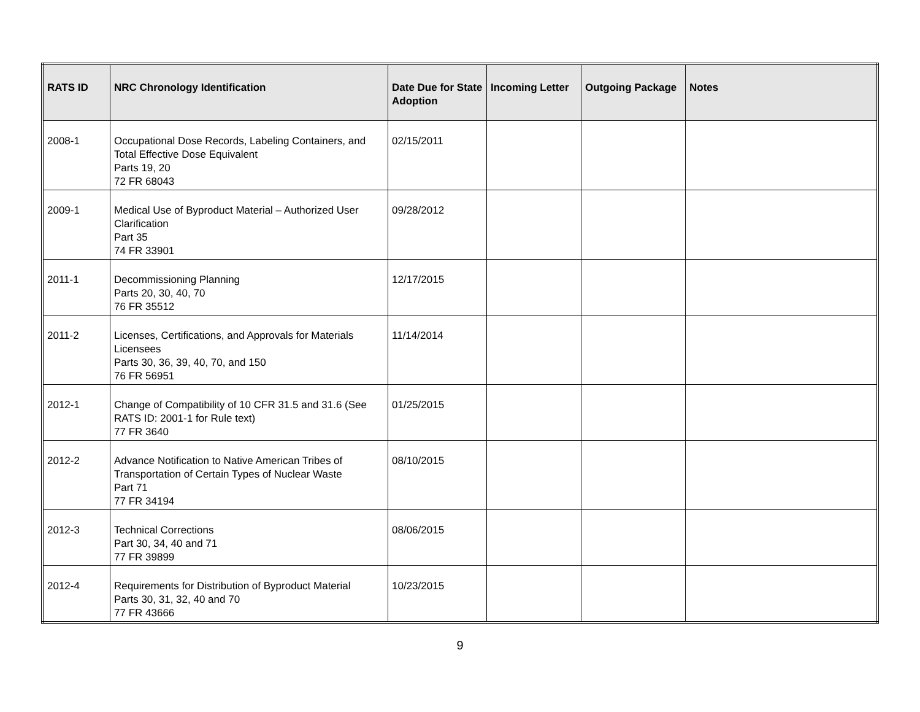| RATS ID | NRC Chronology Identification | Date Due for State Adoption | Incoming Letter | Outgoing Package | Notes |
| --- | --- | --- | --- | --- | --- |
| 2008-1 | Occupational Dose Records, Labeling Containers, and Total Effective Dose Equivalent Parts 19, 20 72 FR 68043 | 02/15/2011 | | | |
| 2009-1 | Medical Use of Byproduct Material – Authorized User Clarification Part 35 74 FR 33901 | 09/28/2012 | | | |
| 2011-1 | Decommissioning Planning Parts 20, 30, 40, 70 76 FR 35512 | 12/17/2015 | | | |
| 2011-2 | Licenses, Certifications, and Approvals for Materials Licensees Parts 30, 36, 39, 40, 70, and 150 76 FR 56951 | 11/14/2014 | | | |
| 2012-1 | Change of Compatibility of 10 CFR 31.5 and 31.6 (See RATS ID: 2001-1 for Rule text) 77 FR 3640 | 01/25/2015 | | | |
| 2012-2 | Advance Notification to Native American Tribes of Transportation of Certain Types of Nuclear Waste Part 71 77 FR 34194 | 08/10/2015 | | | |
| 2012-3 | Technical Corrections Part 30, 34, 40 and 71 77 FR 39899 | 08/06/2015 | | | |
| 2012-4 | Requirements for Distribution of Byproduct Material Parts 30, 31, 32, 40 and 70 77 FR 43666 | 10/23/2015 | | | |
9